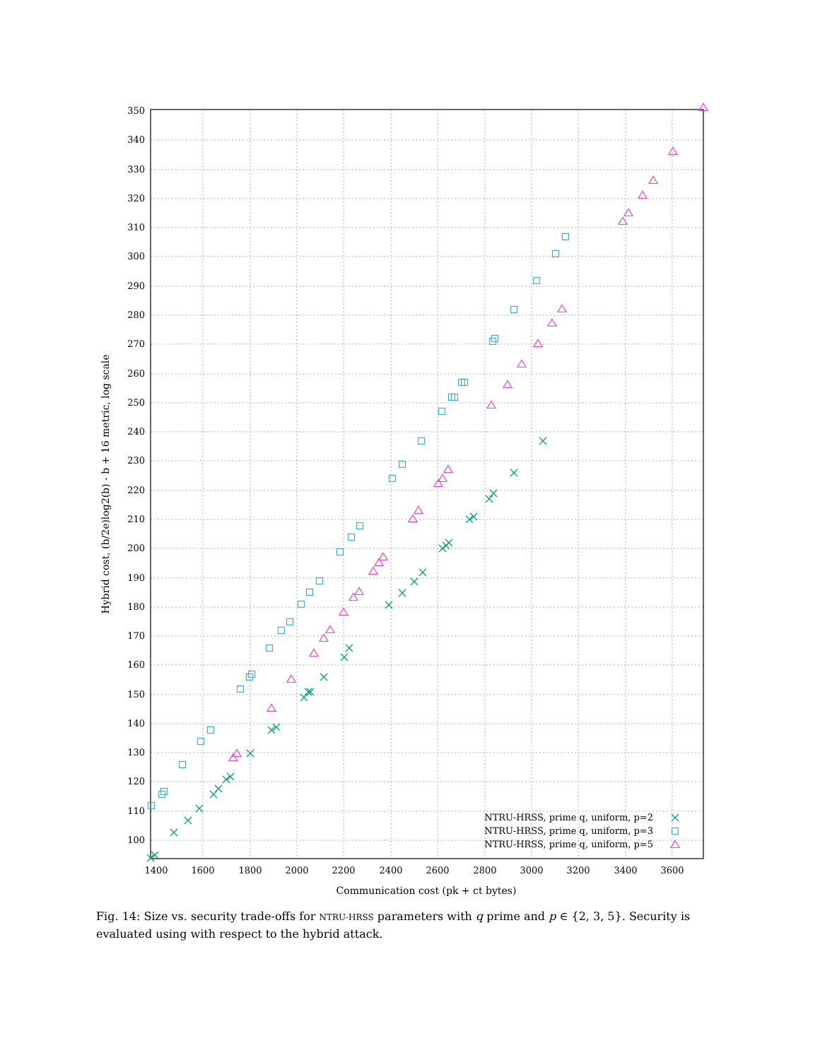100
110
120
130
140
150
160
170
180
190
200
210
220
230
240
250
260
270
280
290
300
310
320
330
340
350
1400
1600
1800
2000
2200
2400
2600
2800
3000
3200
3400
3600
Communication cost (pk + ct bytes)
Hybrid cost, (b/2e)log2(b) - b + 16 metric, log scale
NTRU-HRSS, prime q, uniform, p=2
NTRU-HRSS, prime q, uniform, p=3
NTRU-HRSS, prime q, uniform, p=5
Fig. 14: Size vs. security trade-offs for NTRU-HRSS parameters with q prime and p ∈ {2, 3, 5}. Security is evaluated using with respect to the hybrid attack.